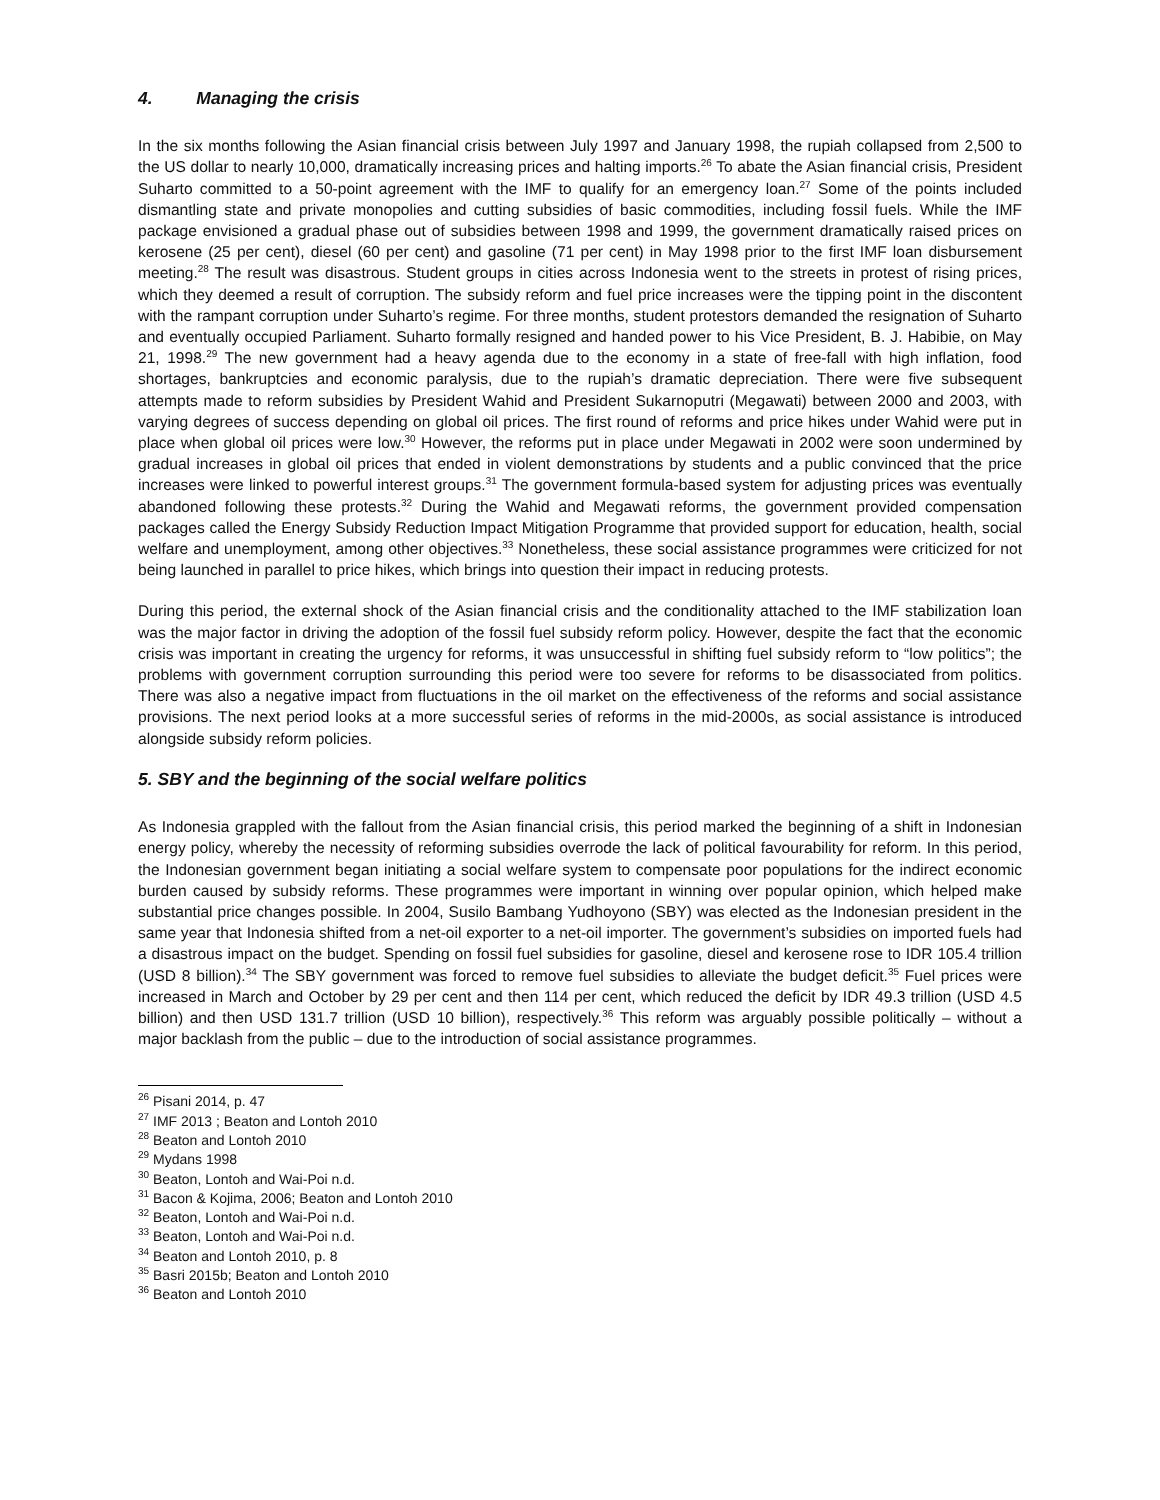4. Managing the crisis
In the six months following the Asian financial crisis between July 1997 and January 1998, the rupiah collapsed from 2,500 to the US dollar to nearly 10,000, dramatically increasing prices and halting imports.<sup>26</sup> To abate the Asian financial crisis, President Suharto committed to a 50-point agreement with the IMF to qualify for an emergency loan.<sup>27</sup> Some of the points included dismantling state and private monopolies and cutting subsidies of basic commodities, including fossil fuels. While the IMF package envisioned a gradual phase out of subsidies between 1998 and 1999, the government dramatically raised prices on kerosene (25 per cent), diesel (60 per cent) and gasoline (71 per cent) in May 1998 prior to the first IMF loan disbursement meeting.<sup>28</sup> The result was disastrous. Student groups in cities across Indonesia went to the streets in protest of rising prices, which they deemed a result of corruption. The subsidy reform and fuel price increases were the tipping point in the discontent with the rampant corruption under Suharto’s regime. For three months, student protestors demanded the resignation of Suharto and eventually occupied Parliament. Suharto formally resigned and handed power to his Vice President, B. J. Habibie, on May 21, 1998.<sup>29</sup> The new government had a heavy agenda due to the economy in a state of free-fall with high inflation, food shortages, bankruptcies and economic paralysis, due to the rupiah’s dramatic depreciation. There were five subsequent attempts made to reform subsidies by President Wahid and President Sukarnoputri (Megawati) between 2000 and 2003, with varying degrees of success depending on global oil prices. The first round of reforms and price hikes under Wahid were put in place when global oil prices were low.<sup>30</sup> However, the reforms put in place under Megawati in 2002 were soon undermined by gradual increases in global oil prices that ended in violent demonstrations by students and a public convinced that the price increases were linked to powerful interest groups.<sup>31</sup> The government formula-based system for adjusting prices was eventually abandoned following these protests.<sup>32</sup> During the Wahid and Megawati reforms, the government provided compensation packages called the Energy Subsidy Reduction Impact Mitigation Programme that provided support for education, health, social welfare and unemployment, among other objectives.<sup>33</sup> Nonetheless, these social assistance programmes were criticized for not being launched in parallel to price hikes, which brings into question their impact in reducing protests.
During this period, the external shock of the Asian financial crisis and the conditionality attached to the IMF stabilization loan was the major factor in driving the adoption of the fossil fuel subsidy reform policy. However, despite the fact that the economic crisis was important in creating the urgency for reforms, it was unsuccessful in shifting fuel subsidy reform to “low politics”; the problems with government corruption surrounding this period were too severe for reforms to be disassociated from politics. There was also a negative impact from fluctuations in the oil market on the effectiveness of the reforms and social assistance provisions. The next period looks at a more successful series of reforms in the mid-2000s, as social assistance is introduced alongside subsidy reform policies.
5. SBY and the beginning of the social welfare politics
As Indonesia grappled with the fallout from the Asian financial crisis, this period marked the beginning of a shift in Indonesian energy policy, whereby the necessity of reforming subsidies overrode the lack of political favourability for reform. In this period, the Indonesian government began initiating a social welfare system to compensate poor populations for the indirect economic burden caused by subsidy reforms. These programmes were important in winning over popular opinion, which helped make substantial price changes possible. In 2004, Susilo Bambang Yudhoyono (SBY) was elected as the Indonesian president in the same year that Indonesia shifted from a net-oil exporter to a net-oil importer. The government’s subsidies on imported fuels had a disastrous impact on the budget. Spending on fossil fuel subsidies for gasoline, diesel and kerosene rose to IDR 105.4 trillion (USD 8 billion).<sup>34</sup> The SBY government was forced to remove fuel subsidies to alleviate the budget deficit.<sup>35</sup> Fuel prices were increased in March and October by 29 per cent and then 114 per cent, which reduced the deficit by IDR 49.3 trillion (USD 4.5 billion) and then USD 131.7 trillion (USD 10 billion), respectively.<sup>36</sup> This reform was arguably possible politically – without a major backlash from the public – due to the introduction of social assistance programmes.
<sup>26</sup> Pisani 2014, p. 47
<sup>27</sup> IMF 2013 ; Beaton and Lontoh 2010
<sup>28</sup> Beaton and Lontoh 2010
<sup>29</sup> Mydans 1998
<sup>30</sup> Beaton, Lontoh and Wai-Poi n.d.
<sup>31</sup> Bacon & Kojima, 2006; Beaton and Lontoh 2010
<sup>32</sup> Beaton, Lontoh and Wai-Poi n.d.
<sup>33</sup> Beaton, Lontoh and Wai-Poi n.d.
<sup>34</sup> Beaton and Lontoh 2010, p. 8
<sup>35</sup> Basri 2015b; Beaton and Lontoh 2010
<sup>36</sup> Beaton and Lontoh 2010